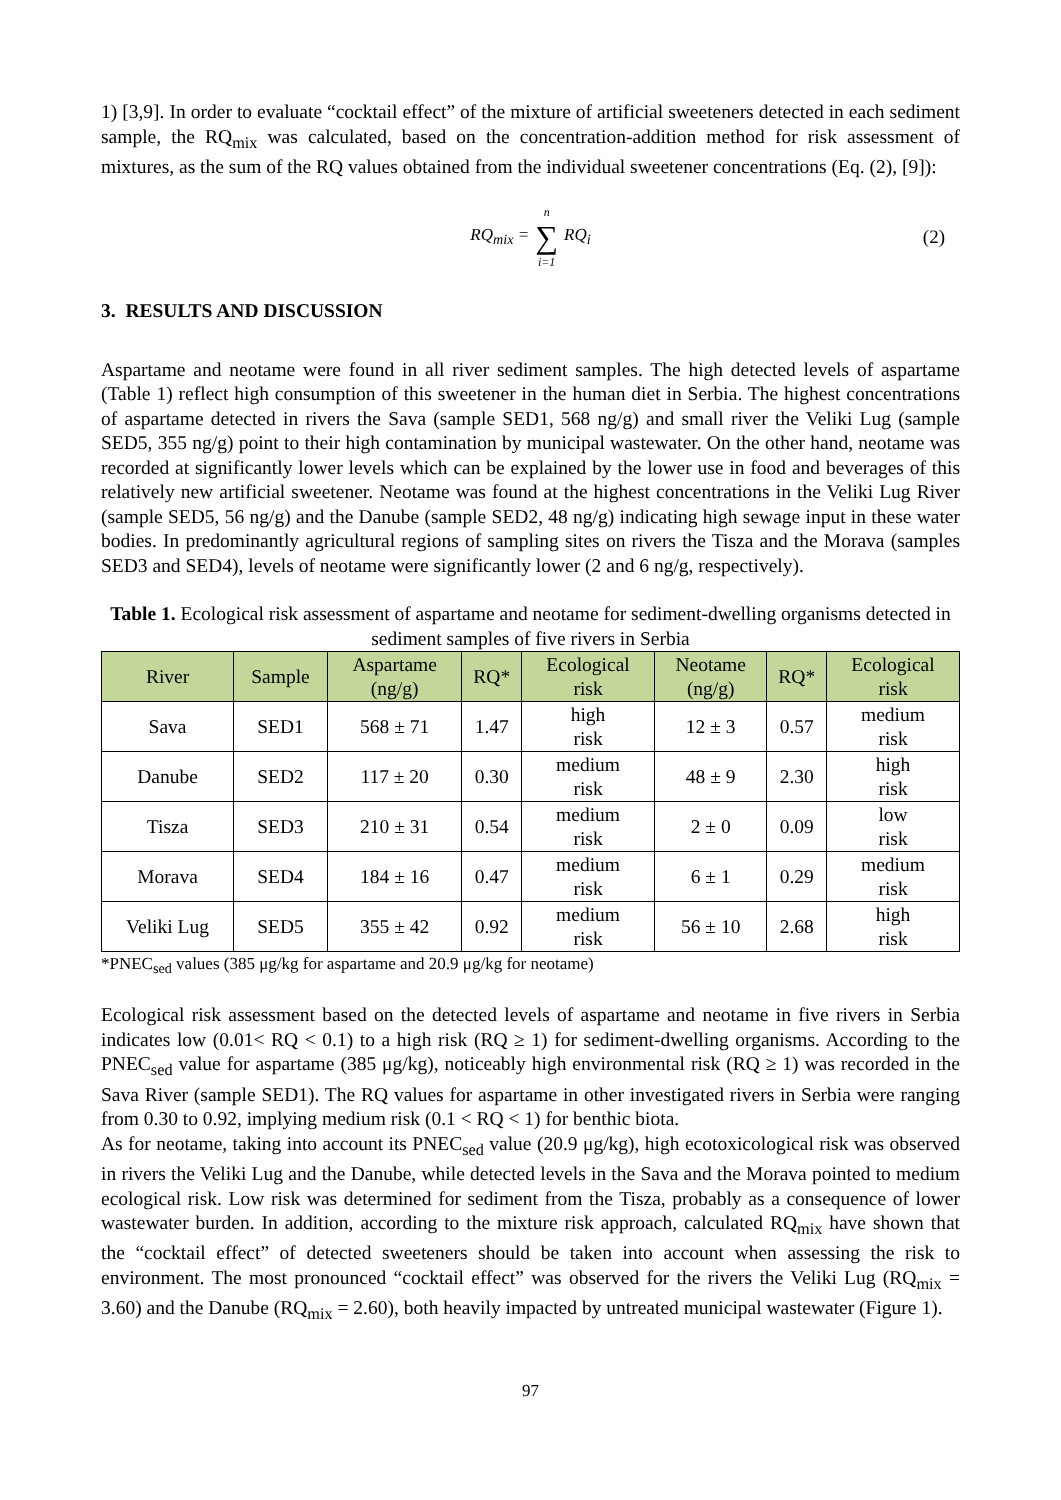1) [3,9]. In order to evaluate “cocktail effect” of the mixture of artificial sweeteners detected in each sediment sample, the RQ<sub>mix</sub> was calculated, based on the concentration-addition method for risk assessment of mixtures, as the sum of the RQ values obtained from the individual sweetener concentrations (Eq. (2), [9]):
RQ<sub>mix</sub> = n ∑ i=1 RQ<sub>i</sub> (2)
3. RESULTS AND DISCUSSION
Aspartame and neotame were found in all river sediment samples. The high detected levels of aspartame (Table 1) reflect high consumption of this sweetener in the human diet in Serbia. The highest concentrations of aspartame detected in rivers the Sava (sample SED1, 568 ng/g) and small river the Veliki Lug (sample SED5, 355 ng/g) point to their high contamination by municipal wastewater. On the other hand, neotame was recorded at significantly lower levels which can be explained by the lower use in food and beverages of this relatively new artificial sweetener. Neotame was found at the highest concentrations in the Veliki Lug River (sample SED5, 56 ng/g) and the Danube (sample SED2, 48 ng/g) indicating high sewage input in these water bodies. In predominantly agricultural regions of sampling sites on rivers the Tisza and the Morava (samples SED3 and SED4), levels of neotame were significantly lower (2 and 6 ng/g, respectively).
Table 1. Ecological risk assessment of aspartame and neotame for sediment-dwelling organisms detected in sediment samples of five rivers in Serbia
| River | Sample | Aspartame (ng/g) | RQ* | Ecological risk | Neotame (ng/g) | RQ* | Ecological risk |
| --- | --- | --- | --- | --- | --- | --- | --- |
| Sava | SED1 | 568 ± 71 | 1.47 | high risk | 12 ± 3 | 0.57 | medium risk |
| Danube | SED2 | 117 ± 20 | 0.30 | medium risk | 48 ± 9 | 2.30 | high risk |
| Tisza | SED3 | 210 ± 31 | 0.54 | medium risk | 2 ± 0 | 0.09 | low risk |
| Morava | SED4 | 184 ± 16 | 0.47 | medium risk | 6 ± 1 | 0.29 | medium risk |
| Veliki Lug | SED5 | 355 ± 42 | 0.92 | medium risk | 56 ± 10 | 2.68 | high risk |
*PNEC<sub>sed</sub> values (385 μg/kg for aspartame and 20.9 μg/kg for neotame)
Ecological risk assessment based on the detected levels of aspartame and neotame in five rivers in Serbia indicates low (0.01< RQ < 0.1) to a high risk (RQ ≥ 1) for sediment-dwelling organisms. According to the PNEC<sub>sed</sub> value for aspartame (385 μg/kg), noticeably high environmental risk (RQ ≥ 1) was recorded in the Sava River (sample SED1). The RQ values for aspartame in other investigated rivers in Serbia were ranging from 0.30 to 0.92, implying medium risk (0.1 < RQ < 1) for benthic biota.
As for neotame, taking into account its PNEC<sub>sed</sub> value (20.9 μg/kg), high ecotoxicological risk was observed in rivers the Veliki Lug and the Danube, while detected levels in the Sava and the Morava pointed to medium ecological risk. Low risk was determined for sediment from the Tisza, probably as a consequence of lower wastewater burden. In addition, according to the mixture risk approach, calculated RQ<sub>mix</sub> have shown that the “cocktail effect” of detected sweeteners should be taken into account when assessing the risk to environment. The most pronounced “cocktail effect” was observed for the rivers the Veliki Lug (RQ<sub>mix</sub> = 3.60) and the Danube (RQ<sub>mix</sub> = 2.60), both heavily impacted by untreated municipal wastewater (Figure 1).
97